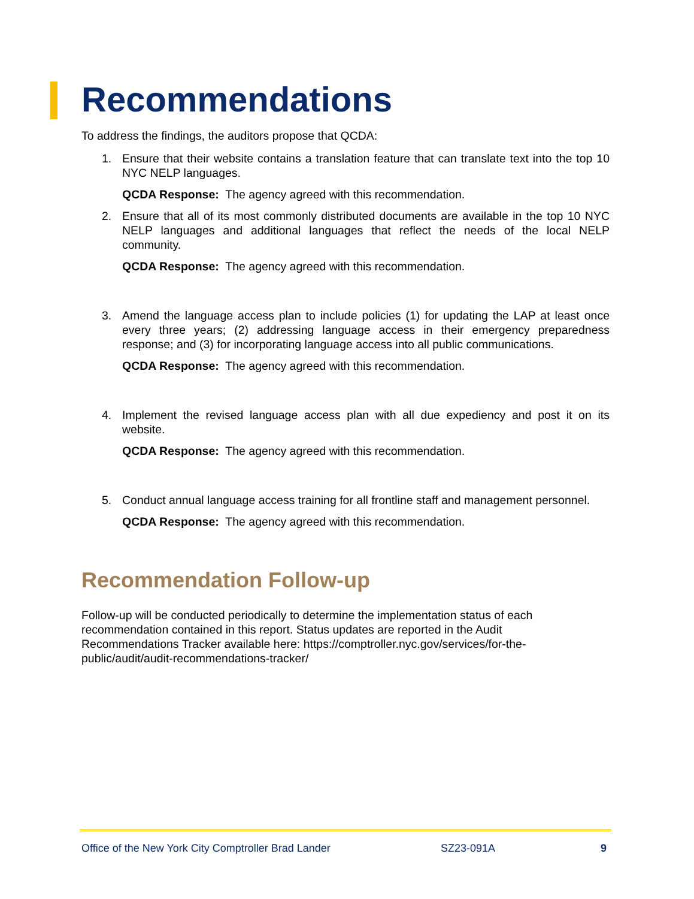Recommendations
To address the findings, the auditors propose that QCDA:
1. Ensure that their website contains a translation feature that can translate text into the top 10 NYC NELP languages.
QCDA Response: The agency agreed with this recommendation.
2. Ensure that all of its most commonly distributed documents are available in the top 10 NYC NELP languages and additional languages that reflect the needs of the local NELP community.
QCDA Response: The agency agreed with this recommendation.
3. Amend the language access plan to include policies (1) for updating the LAP at least once every three years; (2) addressing language access in their emergency preparedness response; and (3) for incorporating language access into all public communications.
QCDA Response: The agency agreed with this recommendation.
4. Implement the revised language access plan with all due expediency and post it on its website.
QCDA Response: The agency agreed with this recommendation.
5. Conduct annual language access training for all frontline staff and management personnel.
QCDA Response: The agency agreed with this recommendation.
Recommendation Follow-up
Follow-up will be conducted periodically to determine the implementation status of each
recommendation contained in this report. Status updates are reported in the Audit
Recommendations Tracker available here: https://comptroller.nyc.gov/services/for-the-
public/audit/audit-recommendations-tracker/
Office of the New York City Comptroller Brad Lander SZ23-091A 9